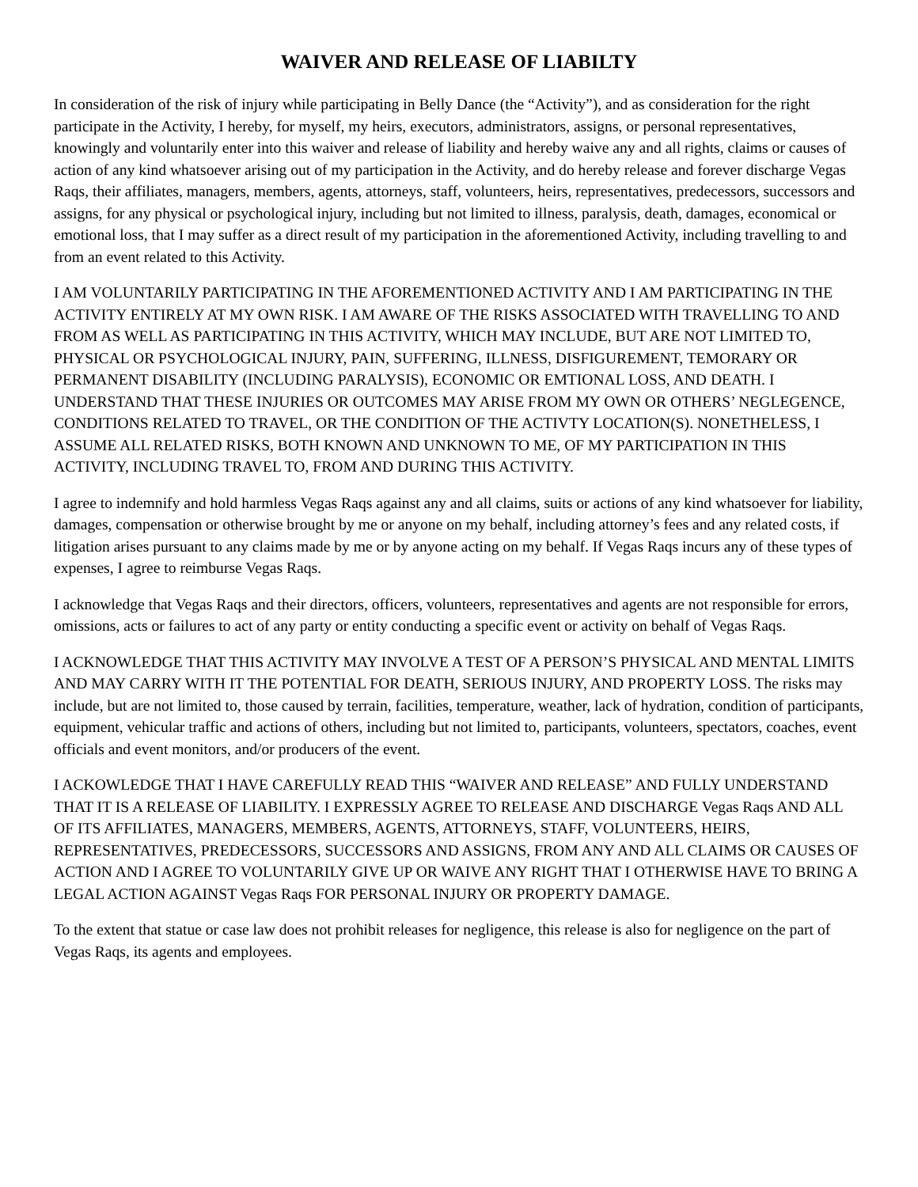WAIVER AND RELEASE OF LIABILTY
In consideration of the risk of injury while participating in Belly Dance (the “Activity”), and as consideration for the right participate in the Activity, I hereby, for myself, my heirs, executors, administrators, assigns, or personal representatives, knowingly and voluntarily enter into this waiver and release of liability and hereby waive any and all rights, claims or causes of action of any kind whatsoever arising out of my participation in the Activity, and do hereby release and forever discharge Vegas Raqs, their affiliates, managers, members, agents, attorneys, staff, volunteers, heirs, representatives, predecessors, successors and assigns, for any physical or psychological injury, including but not limited to illness, paralysis, death, damages, economical or emotional loss, that I may suffer as a direct result of my participation in the aforementioned Activity, including travelling to and from an event related to this Activity.
I AM VOLUNTARILY PARTICIPATING IN THE AFOREMENTIONED ACTIVITY AND I AM PARTICIPATING IN THE ACTIVITY ENTIRELY AT MY OWN RISK. I AM AWARE OF THE RISKS ASSOCIATED WITH TRAVELLING TO AND FROM AS WELL AS PARTICIPATING IN THIS ACTIVITY, WHICH MAY INCLUDE, BUT ARE NOT LIMITED TO, PHYSICAL OR PSYCHOLOGICAL INJURY, PAIN, SUFFERING, ILLNESS, DISFIGUREMENT, TEMORARY OR PERMANENT DISABILITY (INCLUDING PARALYSIS), ECONOMIC OR EMTIONAL LOSS, AND DEATH. I UNDERSTAND THAT THESE INJURIES OR OUTCOMES MAY ARISE FROM MY OWN OR OTHERS’ NEGLEGENCE, CONDITIONS RELATED TO TRAVEL, OR THE CONDITION OF THE ACTIVTY LOCATION(S). NONETHELESS, I ASSUME ALL RELATED RISKS, BOTH KNOWN AND UNKNOWN TO ME, OF MY PARTICIPATION IN THIS ACTIVITY, INCLUDING TRAVEL TO, FROM AND DURING THIS ACTIVITY.
I agree to indemnify and hold harmless Vegas Raqs against any and all claims, suits or actions of any kind whatsoever for liability, damages, compensation or otherwise brought by me or anyone on my behalf, including attorney’s fees and any related costs, if litigation arises pursuant to any claims made by me or by anyone acting on my behalf. If Vegas Raqs incurs any of these types of expenses, I agree to reimburse Vegas Raqs.
I acknowledge that Vegas Raqs and their directors, officers, volunteers, representatives and agents are not responsible for errors, omissions, acts or failures to act of any party or entity conducting a specific event or activity on behalf of Vegas Raqs.
I ACKNOWLEDGE THAT THIS ACTIVITY MAY INVOLVE A TEST OF A PERSON’S PHYSICAL AND MENTAL LIMITS AND MAY CARRY WITH IT THE POTENTIAL FOR DEATH, SERIOUS INJURY, AND PROPERTY LOSS. The risks may include, but are not limited to, those caused by terrain, facilities, temperature, weather, lack of hydration, condition of participants, equipment, vehicular traffic and actions of others, including but not limited to, participants, volunteers, spectators, coaches, event officials and event monitors, and/or producers of the event.
I ACKOWLEDGE THAT I HAVE CAREFULLY READ THIS “WAIVER AND RELEASE” AND FULLY UNDERSTAND THAT IT IS A RELEASE OF LIABILITY. I EXPRESSLY AGREE TO RELEASE AND DISCHARGE Vegas Raqs AND ALL OF ITS AFFILIATES, MANAGERS, MEMBERS, AGENTS, ATTORNEYS, STAFF, VOLUNTEERS, HEIRS, REPRESENTATIVES, PREDECESSORS, SUCCESSORS AND ASSIGNS, FROM ANY AND ALL CLAIMS OR CAUSES OF ACTION AND I AGREE TO VOLUNTARILY GIVE UP OR WAIVE ANY RIGHT THAT I OTHERWISE HAVE TO BRING A LEGAL ACTION AGAINST Vegas Raqs FOR PERSONAL INJURY OR PROPERTY DAMAGE.
To the extent that statue or case law does not prohibit releases for negligence, this release is also for negligence on the part of Vegas Raqs, its agents and employees.